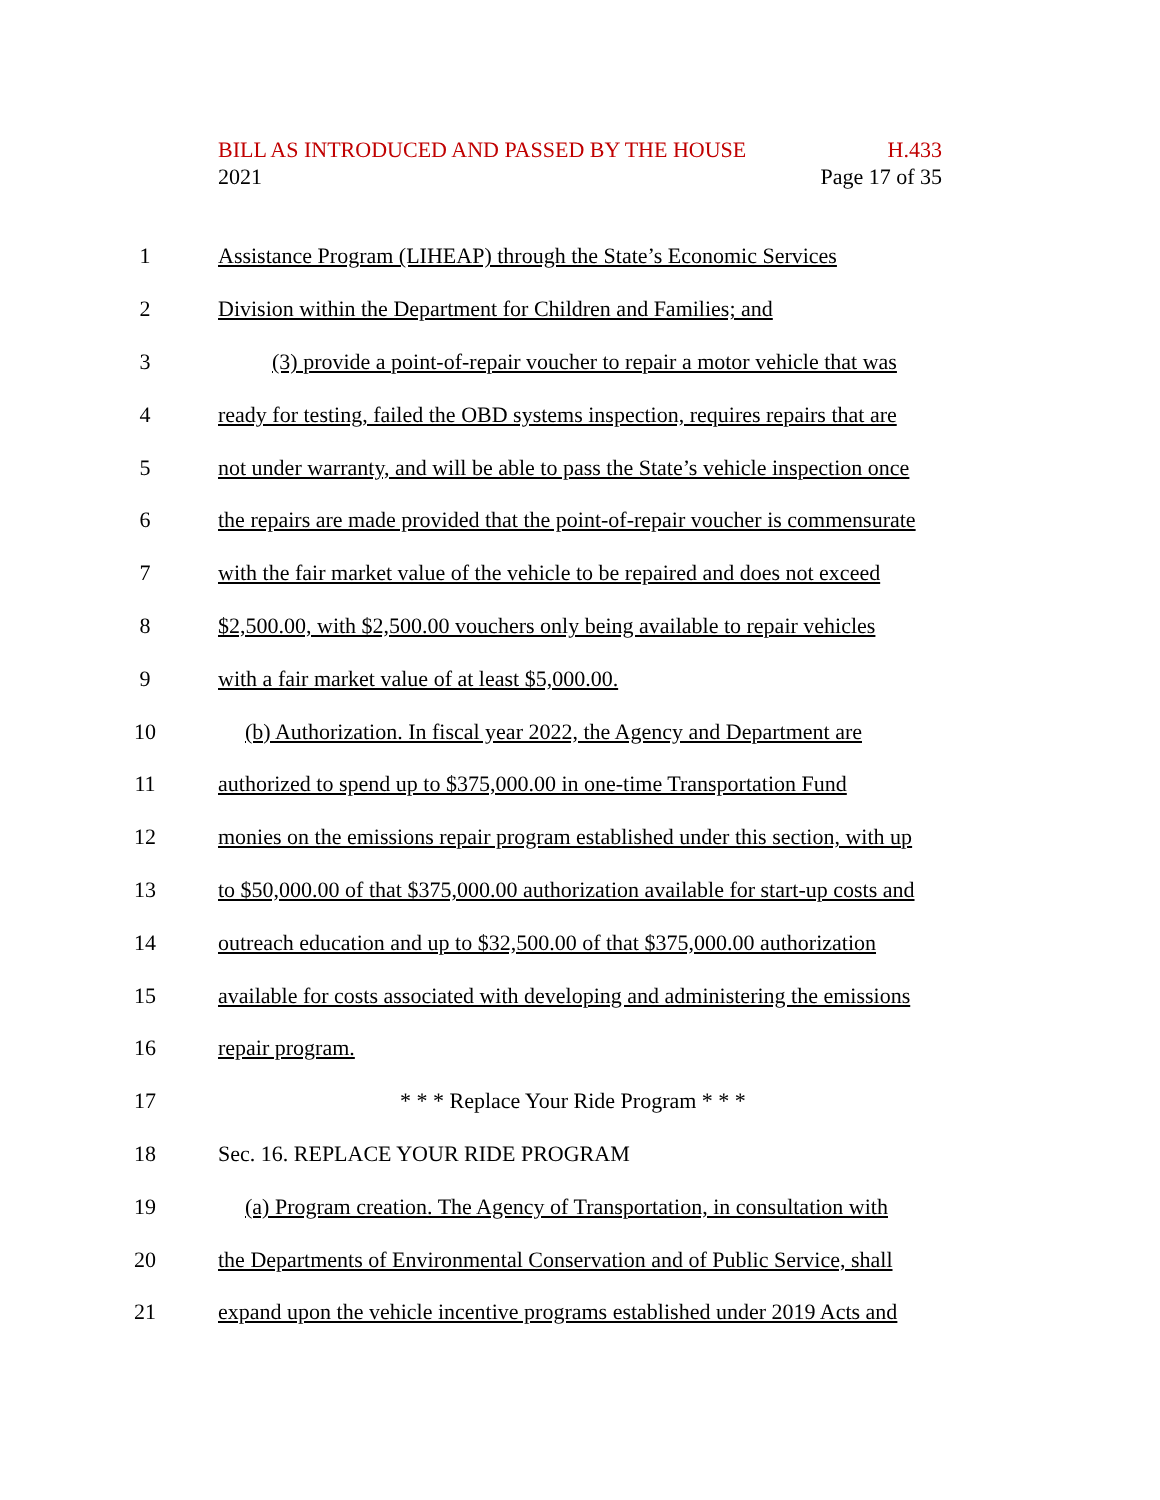BILL AS INTRODUCED AND PASSED BY THE HOUSE H.433
2021 Page 17 of 35
1 Assistance Program (LIHEAP) through the State’s Economic Services
2 Division within the Department for Children and Families; and
3 (3) provide a point-of-repair voucher to repair a motor vehicle that was
4 ready for testing, failed the OBD systems inspection, requires repairs that are
5 not under warranty, and will be able to pass the State’s vehicle inspection once
6 the repairs are made provided that the point-of-repair voucher is commensurate
7 with the fair market value of the vehicle to be repaired and does not exceed
8 $2,500.00, with $2,500.00 vouchers only being available to repair vehicles
9 with a fair market value of at least $5,000.00.
10 (b) Authorization. In fiscal year 2022, the Agency and Department are
11 authorized to spend up to $375,000.00 in one-time Transportation Fund
12 monies on the emissions repair program established under this section, with up
13 to $50,000.00 of that $375,000.00 authorization available for start-up costs and
14 outreach education and up to $32,500.00 of that $375,000.00 authorization
15 available for costs associated with developing and administering the emissions
16 repair program.
17 * * * Replace Your Ride Program * * *
18 Sec. 16. REPLACE YOUR RIDE PROGRAM
19 (a) Program creation. The Agency of Transportation, in consultation with
20 the Departments of Environmental Conservation and of Public Service, shall
21 expand upon the vehicle incentive programs established under 2019 Acts and